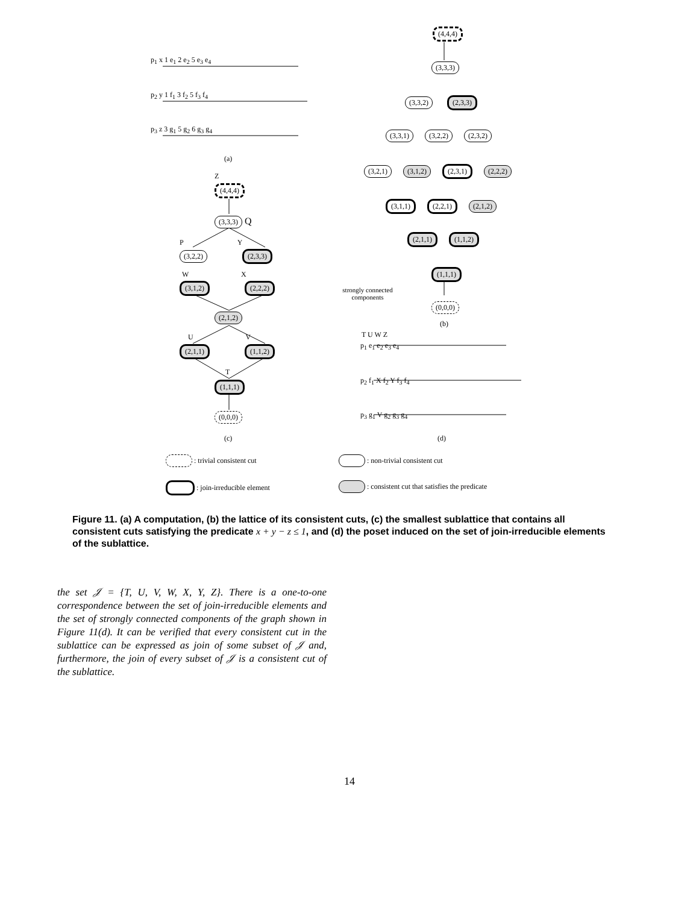(4,4,4)
(3,3,3)
(3,3,2) (2,3,3)
(3,3,1) (3,2,2) (2,3,2)
(3,2,1) (3,1,2) (2,3,1) (2,2,2)
(3,1,1) (2,2,1) (2,1,2)
(2,1,1) (1,1,2)
(1,1,1)
strongly connected components
(0,0,0)
(b)
p<sub>1</sub> x 1 e<sub>1</sub> 2 e<sub>2</sub> 5 e<sub>3</sub> e<sub>4</sub>
p<sub>2</sub> y 1 f<sub>1</sub> 3 f<sub>2</sub> 5 f<sub>3</sub> f<sub>4</sub>
p<sub>3</sub> z 3 g<sub>1</sub> 5 g<sub>2</sub> 6 g<sub>3</sub> g<sub>4</sub>
(a)
Z
(4,4,4)
(3,3,3) Q
P Y
(3,2,2) (2,3,3)
W X
(3,1,2) (2,2,2)
(2,1,2)
U V
(2,1,1) (1,1,2)
T
(1,1,1)
(0,0,0)
(c)
T U W Z
p<sub>1</sub> e<sub>1</sub> e<sub>2</sub> e<sub>3</sub> e<sub>4</sub>
p<sub>2</sub> f<sub>1</sub> X f<sub>2</sub> Y f<sub>3</sub> f<sub>4</sub>
p<sub>3</sub> g<sub>1</sub> V g<sub>2</sub> g<sub>3</sub> g<sub>4</sub>
(d)
: trivial consistent cut : non-trivial consistent cut
: join-irreducible element
: consistent cut that satisfies the predicate
Figure 11. (a) A computation, (b) the lattice of its consistent cuts, (c) the smallest sublattice that contains all consistent cuts satisfying the predicate x + y − z ≤ 1, and (d) the poset induced on the set of join-irreducible elements of the sublattice.
the set 𝒥 = {T, U, V, W, X, Y, Z}. There is a one-to-one correspondence between the set of join-irreducible elements and the set of strongly connected components of the graph shown in Figure 11(d). It can be verified that every consistent cut in the sublattice can be expressed as join of some subset of 𝒥 and, furthermore, the join of every subset of 𝒥 is a consistent cut of the sublattice.
14